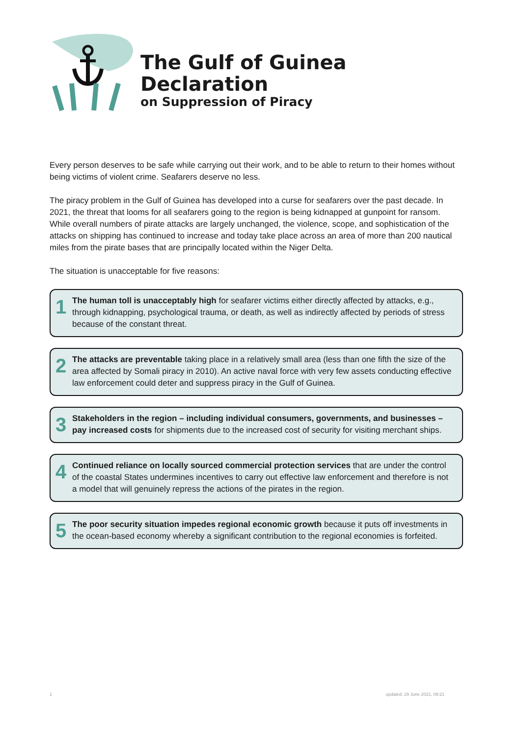The Gulf of Guinea Declaration
on Suppression of Piracy
Every person deserves to be safe while carrying out their work, and to be able to return to their homes without being victims of violent crime. Seafarers deserve no less.
The piracy problem in the Gulf of Guinea has developed into a curse for seafarers over the past decade. In 2021, the threat that looms for all seafarers going to the region is being kidnapped at gunpoint for ransom. While overall numbers of pirate attacks are largely unchanged, the violence, scope, and sophistication of the attacks on shipping has continued to increase and today take place across an area of more than 200 nautical miles from the pirate bases that are principally located within the Niger Delta.
The situation is unacceptable for five reasons:
1
The human toll is unacceptably high for seafarer victims either directly affected by attacks, e.g., through kidnapping, psychological trauma, or death, as well as indirectly affected by periods of stress because of the constant threat.
2
The attacks are preventable taking place in a relatively small area (less than one fifth the size of the area affected by Somali piracy in 2010). An active naval force with very few assets conducting effective law enforcement could deter and suppress piracy in the Gulf of Guinea.
3
Stakeholders in the region – including individual consumers, governments, and businesses – pay increased costs for shipments due to the increased cost of security for visiting merchant ships.
4
Continued reliance on locally sourced commercial protection services that are under the control of the coastal States undermines incentives to carry out effective law enforcement and therefore is not a model that will genuinely repress the actions of the pirates in the region.
5
The poor security situation impedes regional economic growth because it puts off investments in the ocean-based economy whereby a significant contribution to the regional economies is forfeited.
1 updated: 29 June 2021, 09:21